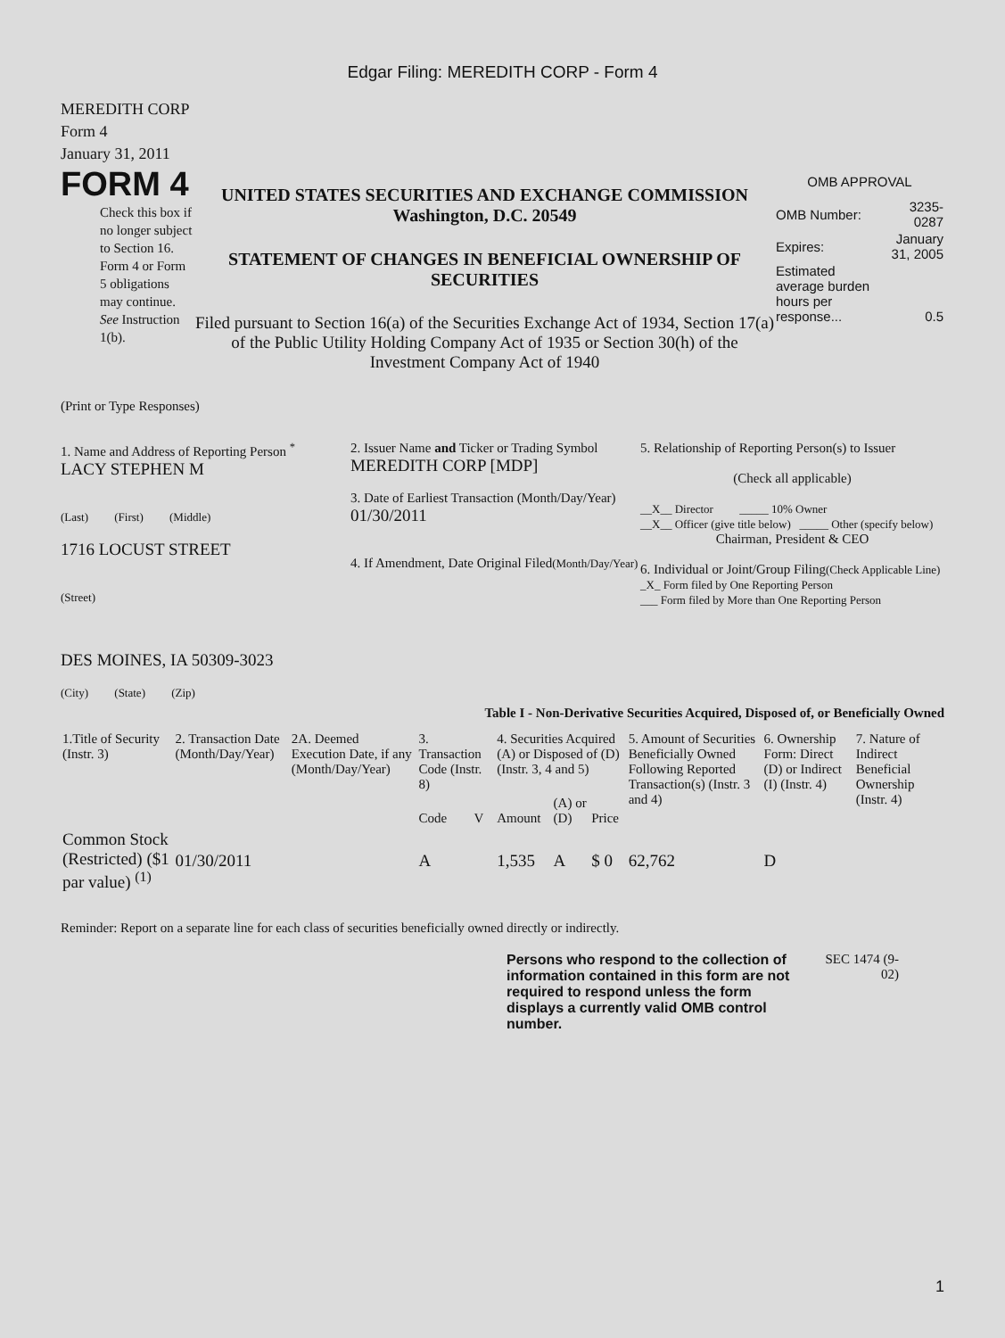Edgar Filing: MEREDITH CORP - Form 4
MEREDITH CORP
Form 4
January 31, 2011
FORM 4
Check this box if no longer subject to Section 16. Form 4 or Form 5 obligations may continue. See Instruction 1(b).
UNITED STATES SECURITIES AND EXCHANGE COMMISSION
Washington, D.C. 20549
STATEMENT OF CHANGES IN BENEFICIAL OWNERSHIP OF SECURITIES
Filed pursuant to Section 16(a) of the Securities Exchange Act of 1934, Section 17(a) of the Public Utility Holding Company Act of 1935 or Section 30(h) of the Investment Company Act of 1940
OMB APPROVAL
| OMB Number: | 3235-0287 |
| Expires: | January 31, 2005 |
| Estimated average burden hours per response... | 0.5 |
(Print or Type Responses)
1. Name and Address of Reporting Person <sup>*</sup>
LACY STEPHEN M
(Last) (First) (Middle)
1716 LOCUST STREET
(Street)
DES MOINES, IA 50309-3023
(City) (State) (Zip)
2. Issuer Name and Ticker or Trading Symbol
MEREDITH CORP [MDP]
3. Date of Earliest Transaction (Month/Day/Year)
01/30/2011
4. If Amendment, Date Original Filed(Month/Day/Year)
5. Relationship of Reporting Person(s) to Issuer
(Check all applicable)
__X__ Director _____ 10% Owner
__X__ Officer (give title below) _____ Other (specify below)
Chairman, President & CEO
6. Individual or Joint/Group Filing(Check Applicable Line)
_X_ Form filed by One Reporting Person
___ Form filed by More than One Reporting Person
Table I - Non-Derivative Securities Acquired, Disposed of, or Beneficially Owned
| 1.Title of Security (Instr. 3) | 2. Transaction Date (Month/Day/Year) | 2A. Deemed Execution Date, if any (Month/Day/Year) | 3. Transaction Code (Instr. 8) | | 4. Securities Acquired (A) or Disposed of (D) (Instr. 3, 4 and 5) | | | 5. Amount of Securities Beneficially Owned Following Reported Transaction(s) (Instr. 3 and 4) | 6. Ownership Form: Direct (D) or Indirect (I) (Instr. 4) | 7. Nature of Indirect Beneficial Ownership (Instr. 4) |
| --- | --- | --- | --- | --- | --- | --- | --- | --- | --- | --- |
| | | | Code | V | Amount | (A) or (D) | Price | | | |
| Common Stock (Restricted) ($1 par value) <sup>(1)</sup> | 01/30/2011 | | A | | 1,535 | A | $ 0 | 62,762 | D | |
Reminder: Report on a separate line for each class of securities beneficially owned directly or indirectly.
Persons who respond to the collection of information contained in this form are not required to respond unless the form displays a currently valid OMB control number.
SEC 1474 (9-02)
1